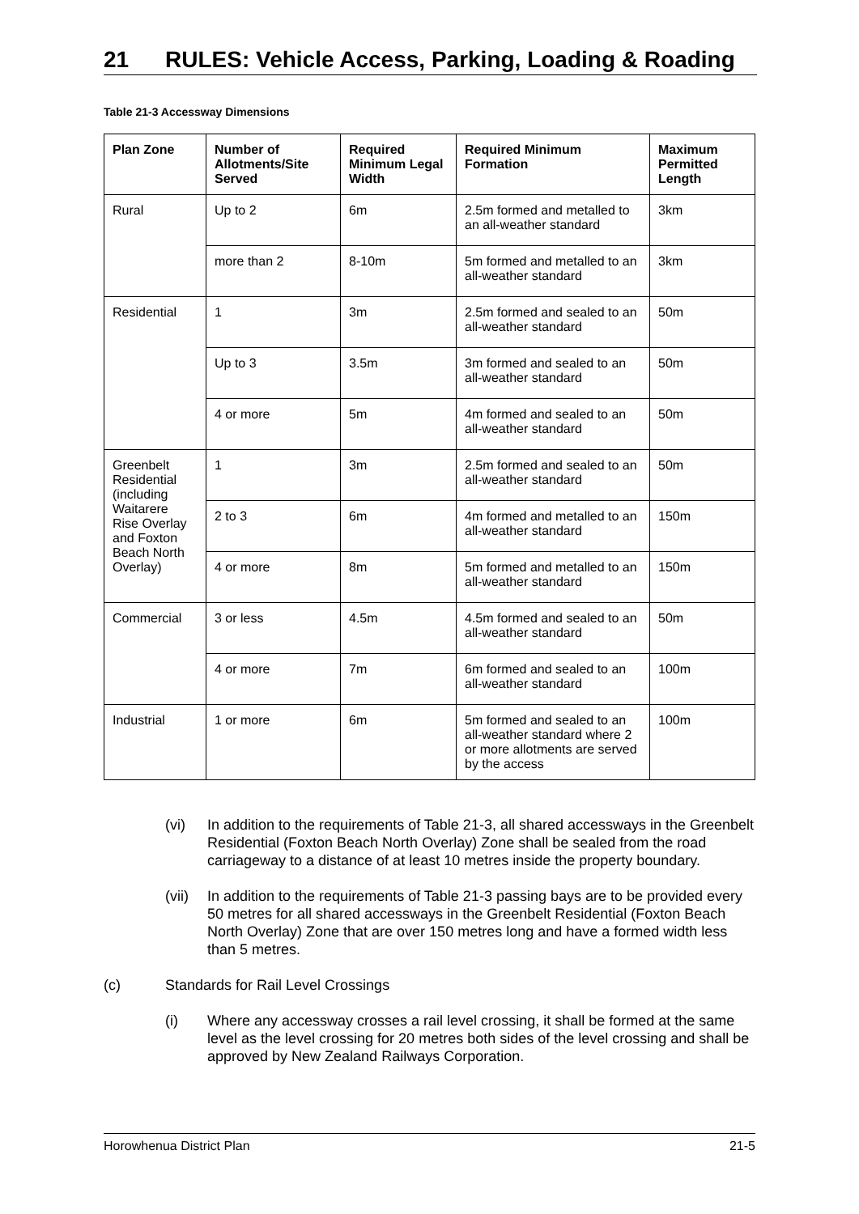21 RULES: Vehicle Access, Parking, Loading & Roading
Table 21-3 Accessway Dimensions
| Plan Zone | Number of Allotments/Site Served | Required Minimum Legal Width | Required Minimum Formation | Maximum Permitted Length |
| --- | --- | --- | --- | --- |
| Rural | Up to 2 | 6m | 2.5m formed and metalled to an all-weather standard | 3km |
| | more than 2 | 8-10m | 5m formed and metalled to an all-weather standard | 3km |
| Residential | 1 | 3m | 2.5m formed and sealed to an all-weather standard | 50m |
| | Up to 3 | 3.5m | 3m formed and sealed to an all-weather standard | 50m |
| | 4 or more | 5m | 4m formed and sealed to an all-weather standard | 50m |
| Greenbelt Residential (including Waitarere Rise Overlay and Foxton Beach North Overlay) | 1 | 3m | 2.5m formed and sealed to an all-weather standard | 50m |
| | 2 to 3 | 6m | 4m formed and metalled to an all-weather standard | 150m |
| | 4 or more | 8m | 5m formed and metalled to an all-weather standard | 150m |
| Commercial | 3 or less | 4.5m | 4.5m formed and sealed to an all-weather standard | 50m |
| | 4 or more | 7m | 6m formed and sealed to an all-weather standard | 100m |
| Industrial | 1 or more | 6m | 5m formed and sealed to an all-weather standard where 2 or more allotments are served by the access | 100m |
(vi) In addition to the requirements of Table 21-3, all shared accessways in the Greenbelt Residential (Foxton Beach North Overlay) Zone shall be sealed from the road carriageway to a distance of at least 10 metres inside the property boundary.
(vii)
In addition to the requirements of Table 21-3 passing bays are to be provided every 50 metres for all shared accessways in the Greenbelt Residential (Foxton Beach North Overlay) Zone that are over 150 metres long and have a formed width less than 5 metres.
(c) Standards for Rail Level Crossings
(i) Where any accessway crosses a rail level crossing, it shall be formed at the same level as the level crossing for 20 metres both sides of the level crossing and shall be approved by New Zealand Railways Corporation.
Horowhenua District Plan 21-5